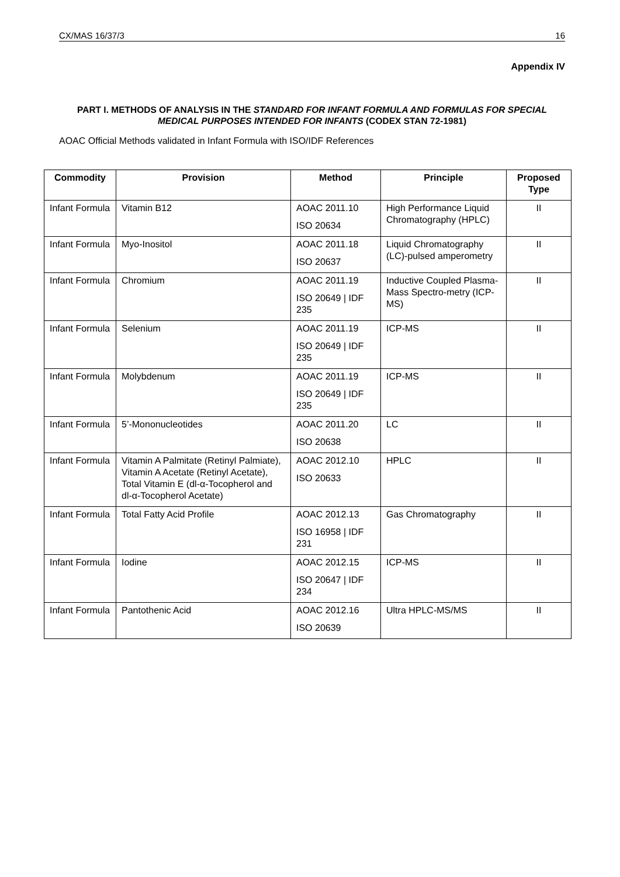CX/MAS 16/37/3 16
Appendix IV
PART I. METHODS OF ANALYSIS IN THE STANDARD FOR INFANT FORMULA AND FORMULAS FOR SPECIAL MEDICAL PURPOSES INTENDED FOR INFANTS (CODEX STAN 72-1981)
AOAC Official Methods validated in Infant Formula with ISO/IDF References
| Commodity | Provision | Method | Principle | Proposed Type |
| --- | --- | --- | --- | --- |
| Infant Formula | Vitamin B12 | AOAC 2011.10 ISO 20634 | High Performance Liquid Chromatography (HPLC) | II |
| Infant Formula | Myo-Inositol | AOAC 2011.18 ISO 20637 | Liquid Chromatography (LC)-pulsed amperometry | II |
| Infant Formula | Chromium | AOAC 2011.19 ISO 20649 / IDF 235 | Inductive Coupled Plasma-Mass Spectro-metry (ICP-MS) | II |
| Infant Formula | Selenium | AOAC 2011.19 ISO 20649 / IDF 235 | ICP-MS | II |
| Infant Formula | Molybdenum | AOAC 2011.19 ISO 20649 / IDF 235 | ICP-MS | II |
| Infant Formula | 5’-Mononucleotides | AOAC 2011.20 ISO 20638 | LC | II |
| Infant Formula | Vitamin A Palmitate (Retinyl Palmiate), Vitamin A Acetate (Retinyl Acetate), Total Vitamin E (dl-α-Tocopherol and dl-α-Tocopherol Acetate) | AOAC 2012.10 ISO 20633 | HPLC | II |
| Infant Formula | Total Fatty Acid Profile | AOAC 2012.13 ISO 16958 / IDF 231 | Gas Chromatography | II |
| Infant Formula | Iodine | AOAC 2012.15 ISO 20647 / IDF 234 | ICP-MS | II |
| Infant Formula | Pantothenic Acid | AOAC 2012.16 ISO 20639 | Ultra HPLC-MS/MS | II |